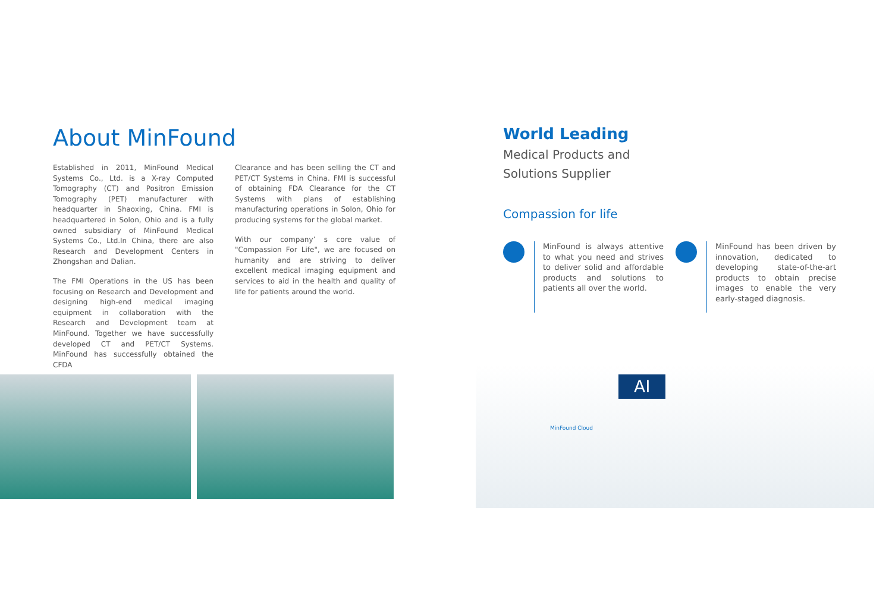About MinFound
Established in 2011, MinFound Medical Systems Co., Ltd. is a X-ray Computed Tomography (CT) and Positron Emission Tomography (PET) manufacturer with headquarter in Shaoxing, China. FMI is headquartered in Solon, Ohio and is a fully owned subsidiary of MinFound Medical Systems Co., Ltd.In China, there are also Research and Development Centers in Zhongshan and Dalian.
The FMI Operations in the US has been focusing on Research and Development and designing high-end medical imaging equipment in collaboration with the Research and Development team at MinFound. Together we have successfully developed CT and PET/CT Systems. MinFound has successfully obtained the CFDA
Clearance and has been selling the CT and PET/CT Systems in China. FMI is successful of obtaining FDA Clearance for the CT Systems with plans of establishing manufacturing operations in Solon, Ohio for producing systems for the global market.
With our company’ s core value of "Compassion For Life", we are focused on humanity and are striving to deliver excellent medical imaging equipment and services to aid in the health and quality of life for patients around the world.
World Leading
Medical Products and
Solutions Supplier
Compassion for life
MinFound is always attentive to what you need and strives to deliver solid and affordable products and solutions to patients all over the world.
MinFound has been driven by innovation, dedicated to developing state-of-the-art products to obtain precise images to enable the very early-staged diagnosis.
AI
MinFound Cloud